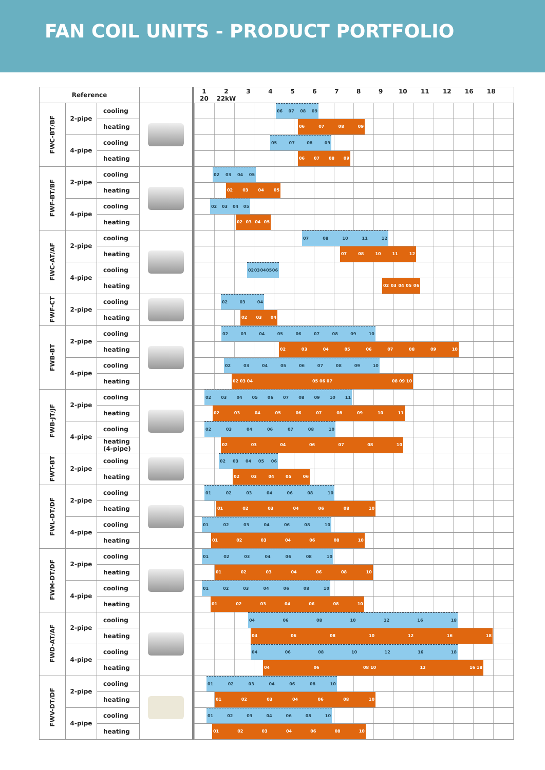FAN COIL UNITS - PRODUCT PORTFOLIO
| Reference | | | | 1 2 3 4 5 6 7 8 9 10 11 12 16 18 20 22kW |
| --- | --- | --- | --- | --- |
| FWC-BT/BF | 2-pipe | cooling | | 06 07 08 09 |
| | | heating | | 06 07 08 09 |
| | 4-pipe | cooling | | 05 07 08 09 |
| | | heating | | 06 07 08 09 |
| FWF-BT/BF | 2-pipe | cooling | | 02 03 04 05 |
| | | heating | | 02 03 04 05 |
| | 4-pipe | cooling | | 02 03 04 05 |
| | | heating | | 02 03 04 05 |
| FWC-AT/AF | 2-pipe | cooling | | 07 08 10 11 12 |
| | | heating | | 07 08 10 11 12 |
| | 4-pipe | cooling | | 02 03 04 05 06 |
| | | heating | | 02 03 04 05 06 |
| FWF-CT | 2-pipe | cooling | | 02 03 04 |
| | | heating | | 02 03 04 |
| FWB-BT | 2-pipe | cooling | | 02 03 04 05 06 07 08 09 10 |
| | | heating | | 02 03 04 05 06 07 08 09 10 |
| | 4-pipe | cooling | | 02 03 04 05 06 07 08 09 10 |
| | | heating | | 02 03 04 05 06 07 08 09 10 |
| FWB-JT/JF | 2-pipe | cooling | | 02 03 04 05 06 07 08 09 10 11 |
| | | heating | | 02 03 04 05 06 07 08 09 10 11 |
| | 4-pipe | cooling | | 02 03 04 06 07 08 10 |
| | | heating (4-pipe) | | 02 03 04 06 07 08 10 |
| FWT-BT | 2-pipe | cooling | | 02 03 04 05 06 |
| | | heating | | 02 03 04 05 06 |
| FWL-DT/DF | 2-pipe | cooling | | 01 02 03 04 06 08 10 |
| | | heating | | 01 02 03 04 06 08 10 |
| | 4-pipe | cooling | | 01 02 03 04 06 08 10 |
| | | heating | | 01 02 03 04 06 08 10 |
| FWM-DT/DF | 2-pipe | cooling | | 01 02 03 04 06 08 10 |
| | | heating | | 01 02 03 04 06 08 10 |
| | 4-pipe | cooling | | 01 02 03 04 06 08 10 |
| | | heating | | 01 02 03 04 06 08 10 |
| FWD-AT/AF | 2-pipe | cooling | | 04 06 08 10 12 16 18 |
| | | heating | | 04 06 08 10 12 16 18 |
| | 4-pipe | cooling | | 04 06 08 10 12 16 18 |
| | | heating | | 04 06 08 10 12 16 18 |
| FWV-DT/DF | 2-pipe | cooling | | 01 02 03 04 06 08 10 |
| | | heating | | 01 02 03 04 06 08 10 |
| | 4-pipe | cooling | | 01 02 03 04 06 08 10 |
| | | heating | | 01 02 03 04 06 08 10 |